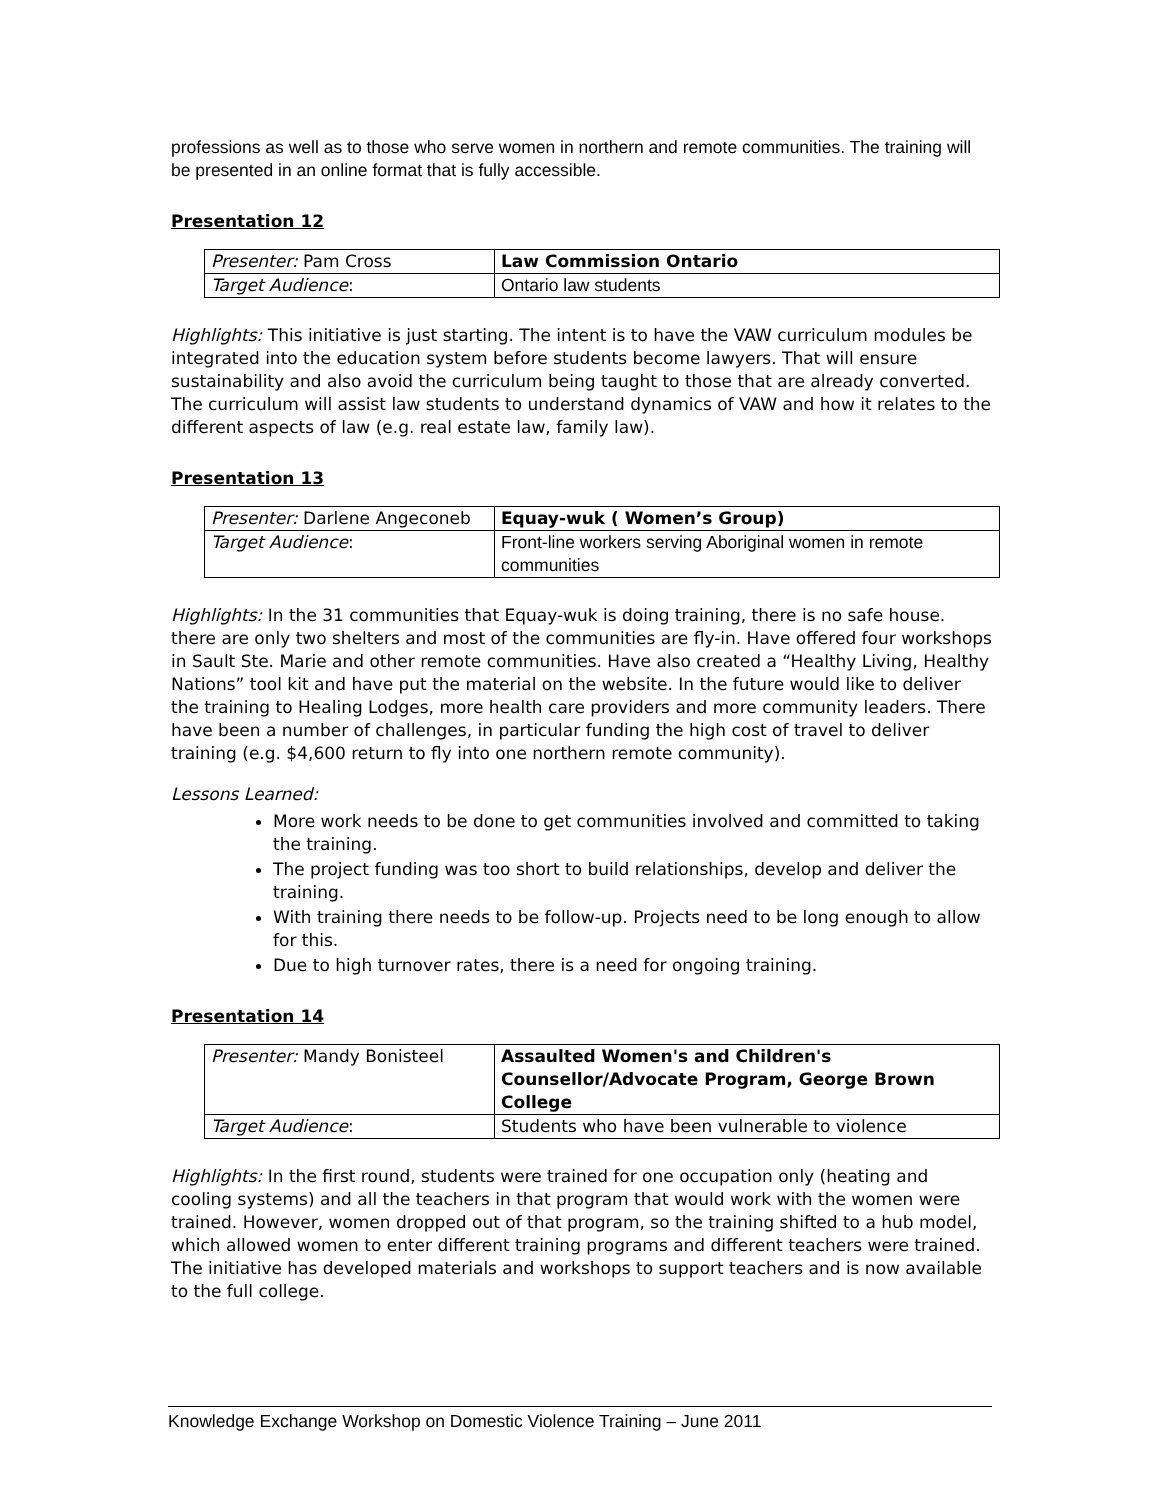professions as well as to those who serve women in northern and remote communities. The training will be presented in an online format that is fully accessible.
Presentation 12
| Presenter: Pam Cross | Law Commission Ontario |
| Target Audience : | Ontario law students |
Highlights: This initiative is just starting. The intent is to have the VAW curriculum modules be integrated into the education system before students become lawyers. That will ensure sustainability and also avoid the curriculum being taught to those that are already converted. The curriculum will assist law students to understand dynamics of VAW and how it relates to the different aspects of law (e.g. real estate law, family law).
Presentation 13
| Presenter: Darlene Angeconeb | Equay-wuk ( Women’s Group) |
| Target Audience : | Front-line workers serving Aboriginal women in remote communities |
Highlights: In the 31 communities that Equay-wuk is doing training, there is no safe house. there are only two shelters and most of the communities are fly-in. Have offered four workshops in Sault Ste. Marie and other remote communities. Have also created a “Healthy Living, Healthy Nations” tool kit and have put the material on the website. In the future would like to deliver the training to Healing Lodges, more health care providers and more community leaders. There have been a number of challenges, in particular funding the high cost of travel to deliver training (e.g. $4,600 return to fly into one northern remote community).
Lessons Learned:
More work needs to be done to get communities involved and committed to taking the training.
The project funding was too short to build relationships, develop and deliver the training.
With training there needs to be follow-up. Projects need to be long enough to allow for this.
Due to high turnover rates, there is a need for ongoing training.
Presentation 14
| Presenter: Mandy Bonisteel | Assaulted Women's and Children's Counsellor/Advocate Program, George Brown College |
| Target Audience : | Students who have been vulnerable to violence |
Highlights: In the first round, students were trained for one occupation only (heating and cooling systems) and all the teachers in that program that would work with the women were trained. However, women dropped out of that program, so the training shifted to a hub model, which allowed women to enter different training programs and different teachers were trained. The initiative has developed materials and workshops to support teachers and is now available to the full college.
Knowledge Exchange Workshop on Domestic Violence Training – June 2011